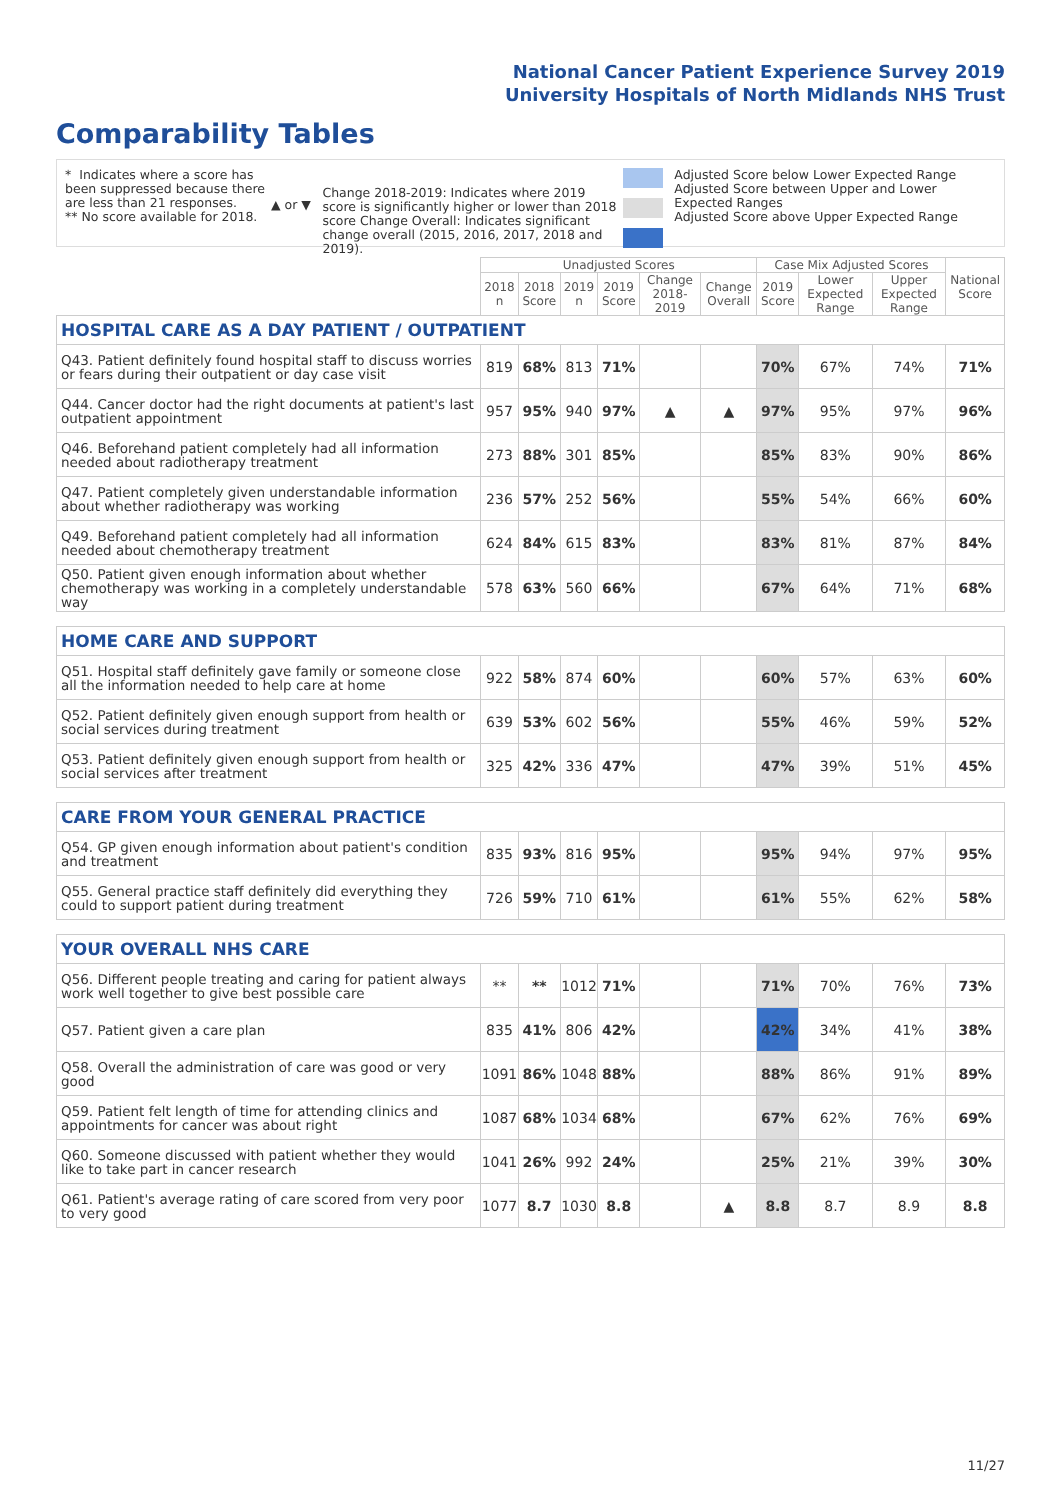National Cancer Patient Experience Survey 2019
University Hospitals of North Midlands NHS Trust
Comparability Tables
* Indicates where a score has been suppressed because there are less than 21 responses.
** No score available for 2018.
▲ or ▼
Change 2018-2019: Indicates where 2019 score is significantly higher or lower than 2018 score Change Overall: Indicates significant change overall (2015, 2016, 2017, 2018 and 2019).
Adjusted Score below Lower Expected Range
Adjusted Score between Upper and Lower Expected Ranges
Adjusted Score above Upper Expected Range
| | Unadjusted Scores | | | | | | Case Mix Adjusted Scores | | | National Score |
| --- | --- | --- | --- | --- | --- | --- | --- | --- | --- | --- |
| | 2018 n | 2018 Score | 2019 n | 2019 Score | Change 2018-2019 | Change Overall | 2019 Score | Lower Expected Range | Upper Expected Range | |
| HOSPITAL CARE AS A DAY PATIENT / OUTPATIENT | | | | | | | | | | |
| Q43. Patient definitely found hospital staff to discuss worries or fears during their outpatient or day case visit | 819 | 68% | 813 | 71% | | | 70% | 67% | 74% | 71% |
| Q44. Cancer doctor had the right documents at patient's last outpatient appointment | 957 | 95% | 940 | 97% | ▲ | ▲ | 97% | 95% | 97% | 96% |
| Q46. Beforehand patient completely had all information needed about radiotherapy treatment | 273 | 88% | 301 | 85% | | | 85% | 83% | 90% | 86% |
| Q47. Patient completely given understandable information about whether radiotherapy was working | 236 | 57% | 252 | 56% | | | 55% | 54% | 66% | 60% |
| Q49. Beforehand patient completely had all information needed about chemotherapy treatment | 624 | 84% | 615 | 83% | | | 83% | 81% | 87% | 84% |
| Q50. Patient given enough information about whether chemotherapy was working in a completely understandable way | 578 | 63% | 560 | 66% | | | 67% | 64% | 71% | 68% |
| HOME CARE AND SUPPORT | | | | | | | | | | |
| Q51. Hospital staff definitely gave family or someone close all the information needed to help care at home | 922 | 58% | 874 | 60% | | | 60% | 57% | 63% | 60% |
| Q52. Patient definitely given enough support from health or social services during treatment | 639 | 53% | 602 | 56% | | | 55% | 46% | 59% | 52% |
| Q53. Patient definitely given enough support from health or social services after treatment | 325 | 42% | 336 | 47% | | | 47% | 39% | 51% | 45% |
| CARE FROM YOUR GENERAL PRACTICE | | | | | | | | | | |
| Q54. GP given enough information about patient's condition and treatment | 835 | 93% | 816 | 95% | | | 95% | 94% | 97% | 95% |
| Q55. General practice staff definitely did everything they could to support patient during treatment | 726 | 59% | 710 | 61% | | | 61% | 55% | 62% | 58% |
| YOUR OVERALL NHS CARE | | | | | | | | | | |
| Q56. Different people treating and caring for patient always work well together to give best possible care | ** | ** | 1012 | 71% | | | 71% | 70% | 76% | 73% |
| Q57. Patient given a care plan | 835 | 41% | 806 | 42% | | | 42% | 34% | 41% | 38% |
| Q58. Overall the administration of care was good or very good | 1091 | 86% | 1048 | 88% | | | 88% | 86% | 91% | 89% |
| Q59. Patient felt length of time for attending clinics and appointments for cancer was about right | 1087 | 68% | 1034 | 68% | | | 67% | 62% | 76% | 69% |
| Q60. Someone discussed with patient whether they would like to take part in cancer research | 1041 | 26% | 992 | 24% | | | 25% | 21% | 39% | 30% |
| Q61. Patient's average rating of care scored from very poor to very good | 1077 | 8.7 | 1030 | 8.8 | | ▲ | 8.8 | 8.7 | 8.9 | 8.8 |
11/27